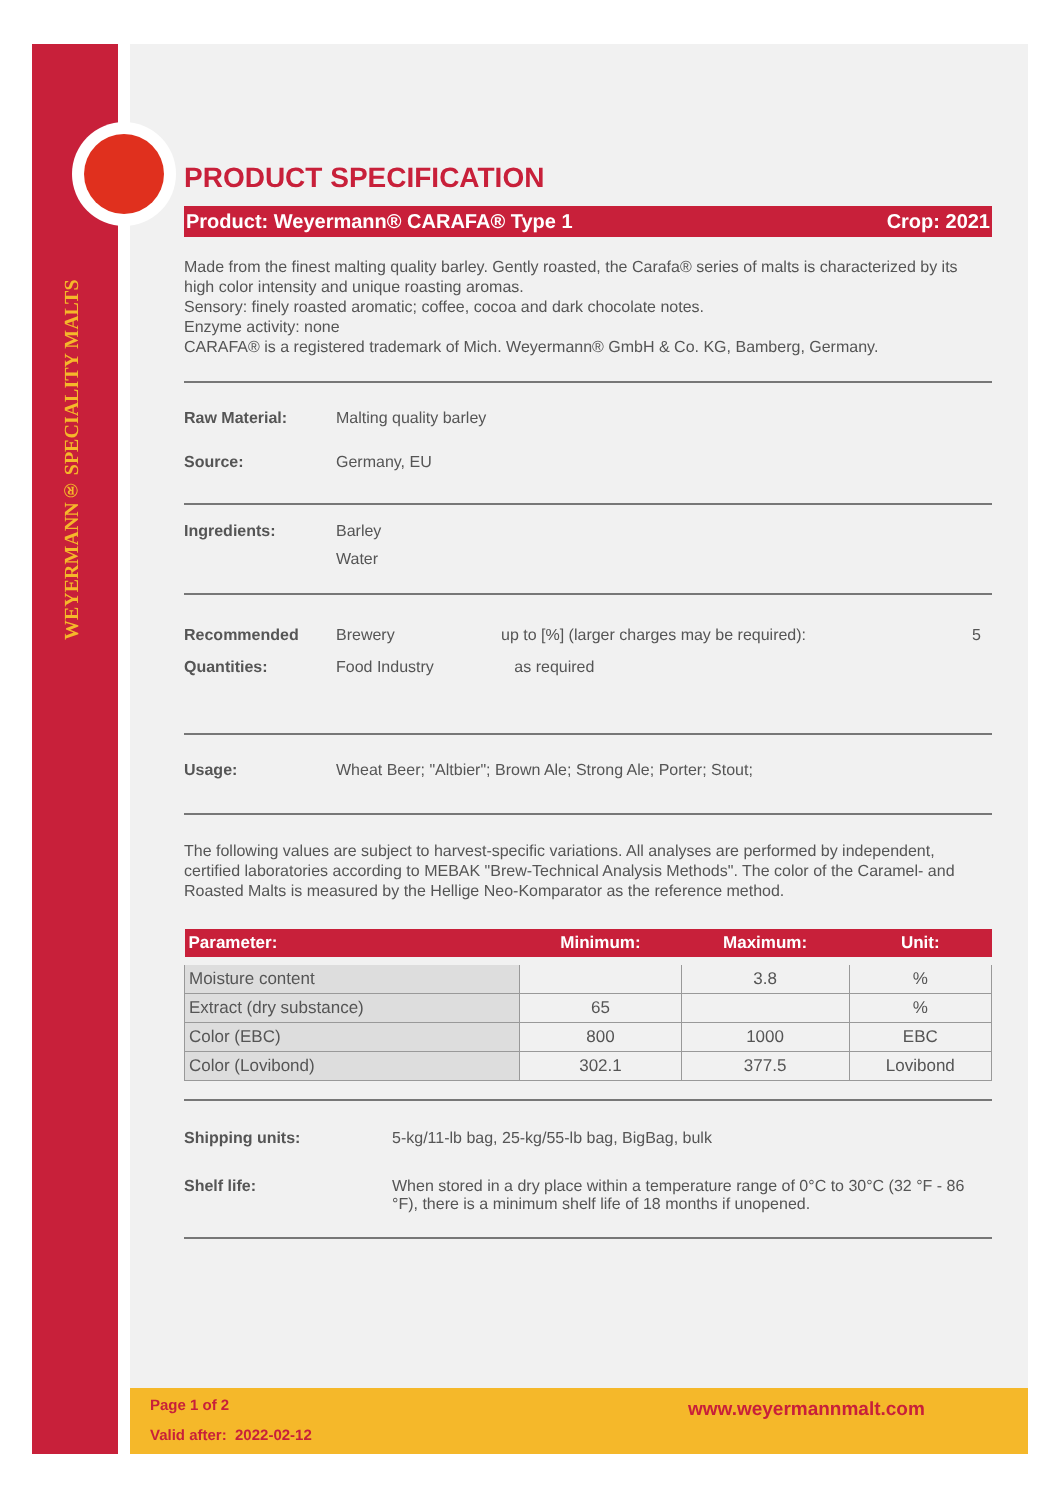WEYERMANN® SPECIALITY MALTS
PRODUCT SPECIFICATION
Product: Weyermann® CARAFA® Type 1 Crop: 2021
Made from the finest malting quality barley. Gently roasted, the Carafa® series of malts is characterized by its high color intensity and unique roasting aromas.
Sensory: finely roasted aromatic; coffee, cocoa and dark chocolate notes.
Enzyme activity: none
CARAFA® is a registered trademark of Mich. Weyermann® GmbH & Co. KG, Bamberg, Germany.
Raw Material: Malting quality barley
Source: Germany, EU
Ingredients: Barley
Water
Recommended Quantities: Brewery
Food Industry up to [%] (larger charges may be required):
as required 5
Usage: Wheat Beer; "Altbier"; Brown Ale; Strong Ale; Porter; Stout;
The following values are subject to harvest-specific variations. All analyses are performed by independent, certified laboratories according to MEBAK "Brew-Technical Analysis Methods". The color of the Caramel- and Roasted Malts is measured by the Hellige Neo-Komparator as the reference method.
| Parameter: | Minimum: | Maximum: | Unit: |
| --- | --- | --- | --- |
| Moisture content | | 3.8 | % |
| Extract (dry substance) | 65 | | % |
| Color (EBC) | 800 | 1000 | EBC |
| Color (Lovibond) | 302.1 | 377.5 | Lovibond |
Shipping units: 5-kg/11-lb bag, 25-kg/55-lb bag, BigBag, bulk
Shelf life: When stored in a dry place within a temperature range of 0°C to 30°C (32 °F - 86 °F), there is a minimum shelf life of 18 months if unopened.
Page 1 of 2
Valid after: 2022-02-12
www.weyermannmalt.com